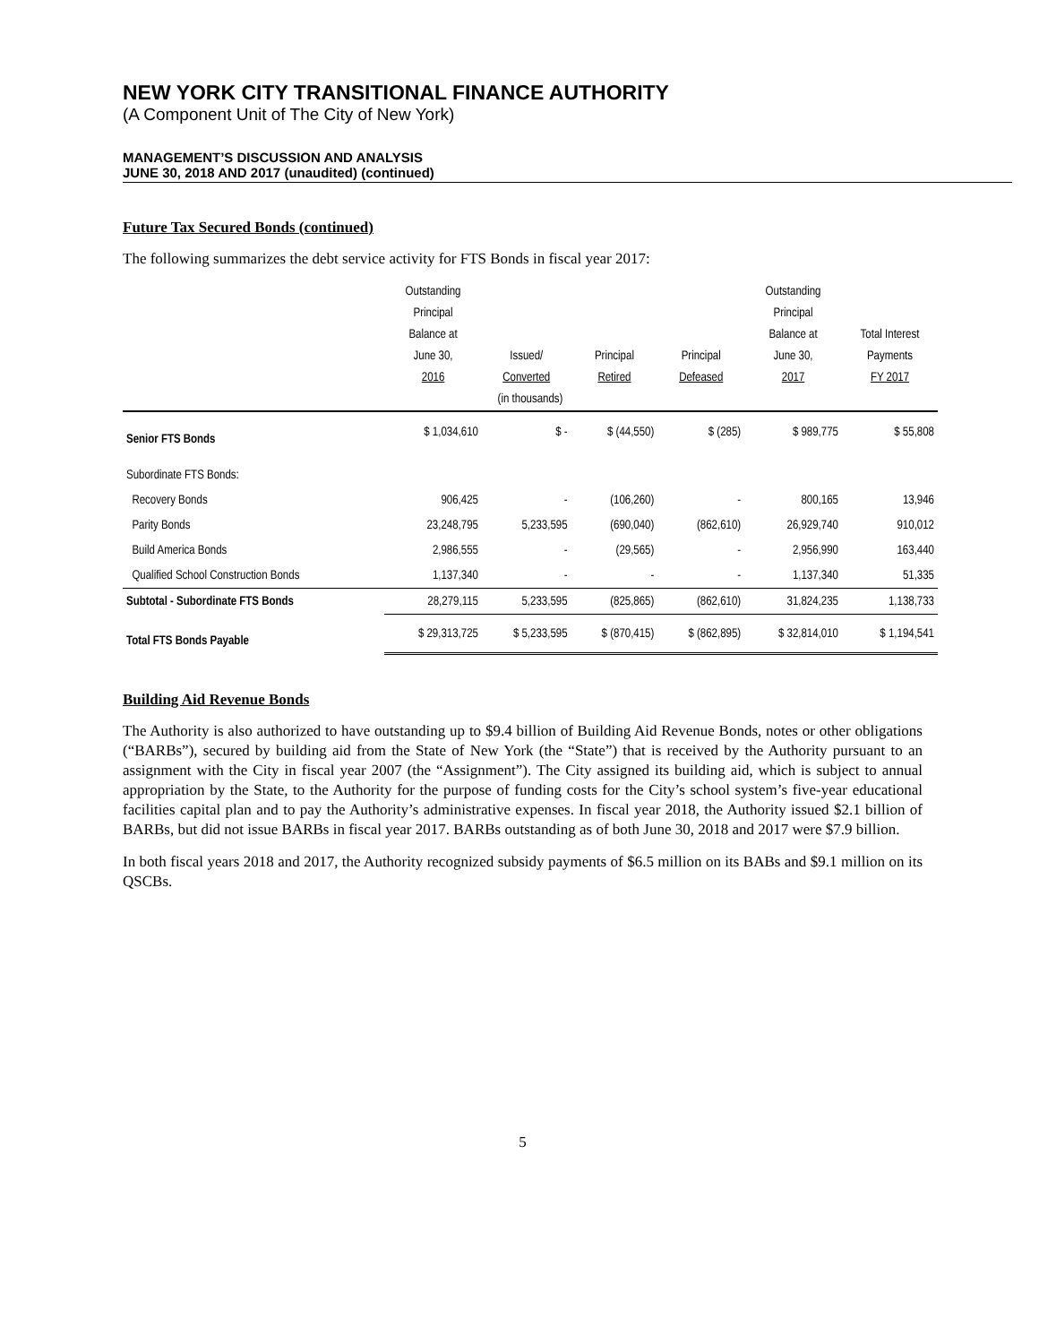NEW YORK CITY TRANSITIONAL FINANCE AUTHORITY
(A Component Unit of The City of New York)
MANAGEMENT’S DISCUSSION AND ANALYSIS
JUNE 30, 2018 AND 2017 (unaudited) (continued)
Future Tax Secured Bonds (continued)
The following summarizes the debt service activity for FTS Bonds in fiscal year 2017:
| | Outstanding Principal Balance at June 30, 2016 | Issued/ Converted | Principal Retired | Principal Defeased | Outstanding Principal Balance at June 30, 2017 | Total Interest Payments FY 2017 |
| --- | --- | --- | --- | --- | --- | --- |
| (in thousands) | | | | | | |
| Senior FTS Bonds | $ 1,034,610 | $ - | $ (44,550) | $ (285) | $ 989,775 | $ 55,808 |
| Subordinate FTS Bonds: | | | | | | |
| Recovery Bonds | 906,425 | - | (106,260) | - | 800,165 | 13,946 |
| Parity Bonds | 23,248,795 | 5,233,595 | (690,040) | (862,610) | 26,929,740 | 910,012 |
| Build America Bonds | 2,986,555 | - | (29,565) | - | 2,956,990 | 163,440 |
| Qualified School Construction Bonds | 1,137,340 | - | - | - | 1,137,340 | 51,335 |
| Subtotal - Subordinate FTS Bonds | 28,279,115 | 5,233,595 | (825,865) | (862,610) | 31,824,235 | 1,138,733 |
| Total FTS Bonds Payable | $ 29,313,725 | $ 5,233,595 | $ (870,415) | $ (862,895) | $ 32,814,010 | $ 1,194,541 |
Building Aid Revenue Bonds
The Authority is also authorized to have outstanding up to $9.4 billion of Building Aid Revenue Bonds, notes or other obligations (“BARBs”), secured by building aid from the State of New York (the “State”) that is received by the Authority pursuant to an assignment with the City in fiscal year 2007 (the “Assignment”). The City assigned its building aid, which is subject to annual appropriation by the State, to the Authority for the purpose of funding costs for the City’s school system’s five-year educational facilities capital plan and to pay the Authority’s administrative expenses. In fiscal year 2018, the Authority issued $2.1 billion of BARBs, but did not issue BARBs in fiscal year 2017. BARBs outstanding as of both June 30, 2018 and 2017 were $7.9 billion.
In both fiscal years 2018 and 2017, the Authority recognized subsidy payments of $6.5 million on its BABs and $9.1 million on its QSCBs.
5